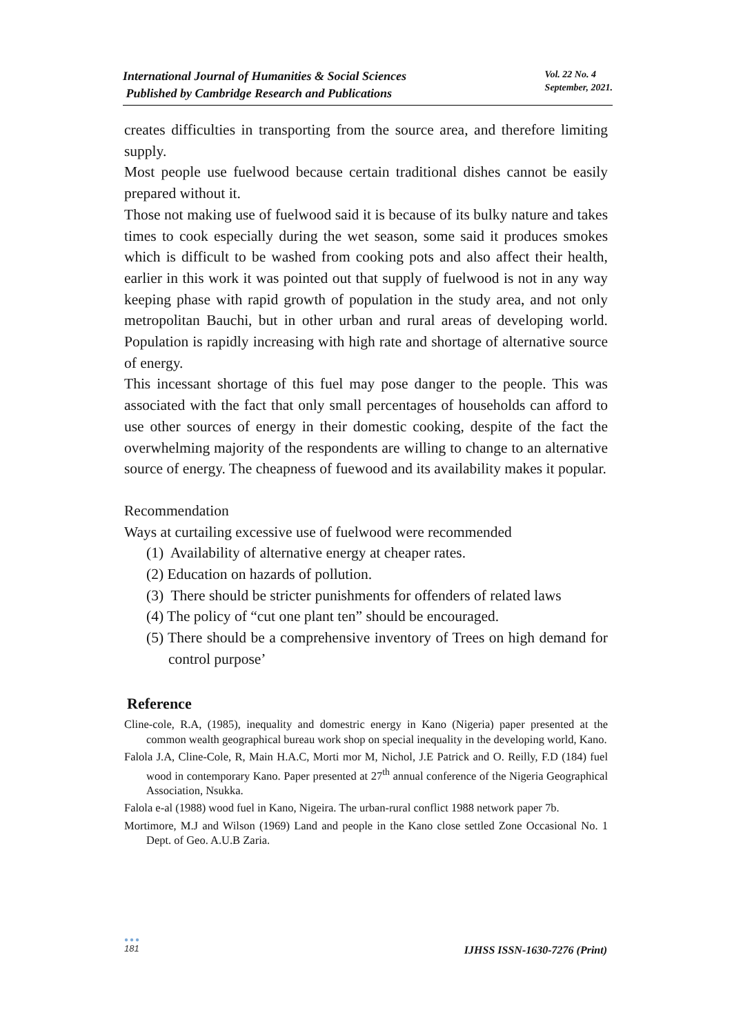International Journal of Humanities & Social Sciences
Published by Cambridge Research and Publications
Vol. 22 No. 4
September, 2021.
creates difficulties in transporting from the source area, and therefore limiting supply.
Most people use fuelwood because certain traditional dishes cannot be easily prepared without it.
Those not making use of fuelwood said it is because of its bulky nature and takes times to cook especially during the wet season, some said it produces smokes which is difficult to be washed from cooking pots and also affect their health, earlier in this work it was pointed out that supply of fuelwood is not in any way keeping phase with rapid growth of population in the study area, and not only metropolitan Bauchi, but in other urban and rural areas of developing world. Population is rapidly increasing with high rate and shortage of alternative source of energy.
This incessant shortage of this fuel may pose danger to the people. This was associated with the fact that only small percentages of households can afford to use other sources of energy in their domestic cooking, despite of the fact the overwhelming majority of the respondents are willing to change to an alternative source of energy. The cheapness of fuewood and its availability makes it popular.
Recommendation
Ways at curtailing excessive use of fuelwood were recommended
(1) Availability of alternative energy at cheaper rates.
(2) Education on hazards of pollution.
(3) There should be stricter punishments for offenders of related laws
(4) The policy of “cut one plant ten” should be encouraged.
(5) There should be a comprehensive inventory of Trees on high demand for control purpose’
Reference
Cline-cole, R.A, (1985), inequality and domestric energy in Kano (Nigeria) paper presented at the common wealth geographical bureau work shop on special inequality in the developing world, Kano.
Falola J.A, Cline-Cole, R, Main H.A.C, Morti mor M, Nichol, J.E Patrick and O. Reilly, F.D (184) fuel wood in contemporary Kano. Paper presented at 27<sup>th</sup> annual conference of the Nigeria Geographical Association, Nsukka.
Falola e-al (1988) wood fuel in Kano, Nigeira. The urban-rural conflict 1988 network paper 7b.
Mortimore, M.J and Wilson (1969) Land and people in the Kano close settled Zone Occasional No. 1 Dept. of Geo. A.U.B Zaria.
●●●
181
IJHSS ISSN-1630-7276 (Print)